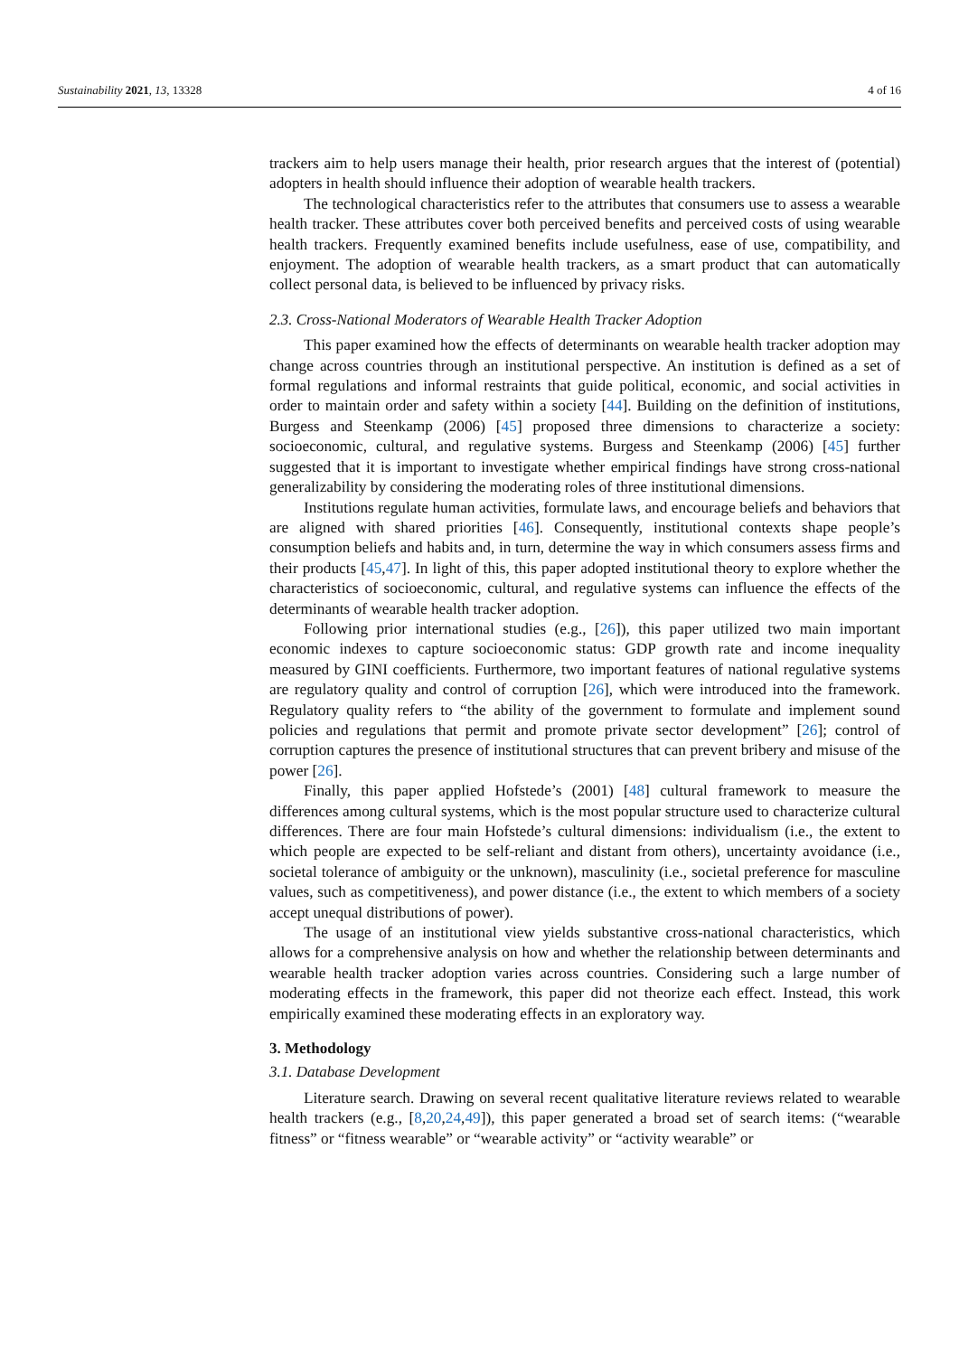Sustainability 2021, 13, 13328 4 of 16
trackers aim to help users manage their health, prior research argues that the interest of (potential) adopters in health should influence their adoption of wearable health trackers.
The technological characteristics refer to the attributes that consumers use to assess a wearable health tracker. These attributes cover both perceived benefits and perceived costs of using wearable health trackers. Frequently examined benefits include usefulness, ease of use, compatibility, and enjoyment. The adoption of wearable health trackers, as a smart product that can automatically collect personal data, is believed to be influenced by privacy risks.
2.3. Cross-National Moderators of Wearable Health Tracker Adoption
This paper examined how the effects of determinants on wearable health tracker adoption may change across countries through an institutional perspective. An institution is defined as a set of formal regulations and informal restraints that guide political, economic, and social activities in order to maintain order and safety within a society [44]. Building on the definition of institutions, Burgess and Steenkamp (2006) [45] proposed three dimensions to characterize a society: socioeconomic, cultural, and regulative systems. Burgess and Steenkamp (2006) [45] further suggested that it is important to investigate whether empirical findings have strong cross-national generalizability by considering the moderating roles of three institutional dimensions.
Institutions regulate human activities, formulate laws, and encourage beliefs and behaviors that are aligned with shared priorities [46]. Consequently, institutional contexts shape people’s consumption beliefs and habits and, in turn, determine the way in which consumers assess firms and their products [45,47]. In light of this, this paper adopted institutional theory to explore whether the characteristics of socioeconomic, cultural, and regulative systems can influence the effects of the determinants of wearable health tracker adoption.
Following prior international studies (e.g., [26]), this paper utilized two main important economic indexes to capture socioeconomic status: GDP growth rate and income inequality measured by GINI coefficients. Furthermore, two important features of national regulative systems are regulatory quality and control of corruption [26], which were introduced into the framework. Regulatory quality refers to “the ability of the government to formulate and implement sound policies and regulations that permit and promote private sector development” [26]; control of corruption captures the presence of institutional structures that can prevent bribery and misuse of the power [26].
Finally, this paper applied Hofstede’s (2001) [48] cultural framework to measure the differences among cultural systems, which is the most popular structure used to characterize cultural differences. There are four main Hofstede’s cultural dimensions: individualism (i.e., the extent to which people are expected to be self-reliant and distant from others), uncertainty avoidance (i.e., societal tolerance of ambiguity or the unknown), masculinity (i.e., societal preference for masculine values, such as competitiveness), and power distance (i.e., the extent to which members of a society accept unequal distributions of power).
The usage of an institutional view yields substantive cross-national characteristics, which allows for a comprehensive analysis on how and whether the relationship between determinants and wearable health tracker adoption varies across countries. Considering such a large number of moderating effects in the framework, this paper did not theorize each effect. Instead, this work empirically examined these moderating effects in an exploratory way.
3. Methodology
3.1. Database Development
Literature search. Drawing on several recent qualitative literature reviews related to wearable health trackers (e.g., [8,20,24,49]), this paper generated a broad set of search items: (“wearable fitness” or “fitness wearable” or “wearable activity” or “activity wearable” or